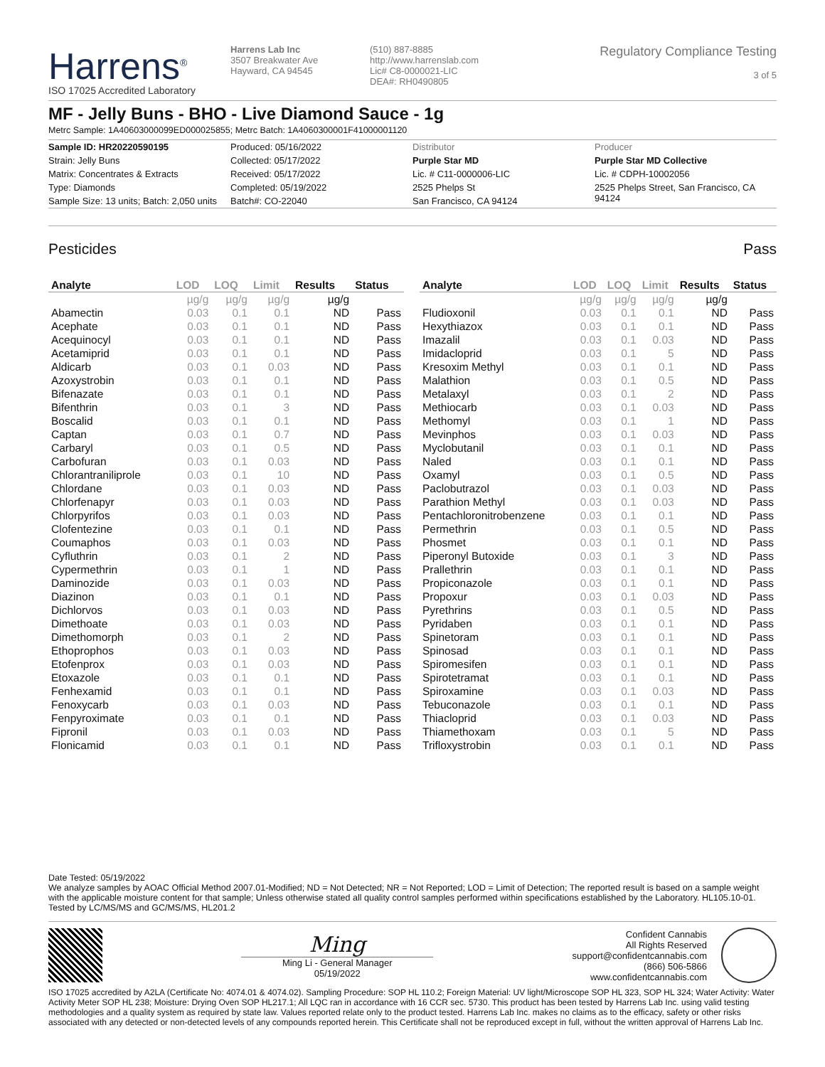Harrens<sup>®</sup>
ISO 17025 Accredited Laboratory
Harrens Lab Inc
3507 Breakwater Ave
Hayward, CA 94545
(510) 887-8885
http://www.harrenslab.com
Lic# C8-0000021-LIC
DEA#: RH0490805
Regulatory Compliance Testing
3 of 5
MF - Jelly Buns - BHO - Live Diamond Sauce - 1g
Metrc Sample: 1A40603000099ED000025855; Metrc Batch: 1A4060300001F41000001120
| Sample ID: HR20220590195 | Produced: 05/16/2022 | Distributor | Producer |
| Strain: Jelly Buns | Collected: 05/17/2022 | Purple Star MD | Purple Star MD Collective |
| Matrix: Concentrates & Extracts | Received: 05/17/2022 | Lic. # C11-0000006-LIC | Lic. # CDPH-10002056 |
| Type: Diamonds | Completed: 05/19/2022 | 2525 Phelps St | 2525 Phelps Street, San Francisco, CA 94124 |
| Sample Size: 13 units; Batch: 2,050 units | Batch#: CO-22040 | San Francisco, CA 94124 | |
Pesticides Pass
| Analyte | LOD | LOQ | Limit | Results | Status |
| --- | --- | --- | --- | --- | --- |
| | µg/g | µg/g | µg/g | µg/g | |
| Abamectin | 0.03 | 0.1 | 0.1 | ND | Pass |
| Acephate | 0.03 | 0.1 | 0.1 | ND | Pass |
| Acequinocyl | 0.03 | 0.1 | 0.1 | ND | Pass |
| Acetamiprid | 0.03 | 0.1 | 0.1 | ND | Pass |
| Aldicarb | 0.03 | 0.1 | 0.03 | ND | Pass |
| Azoxystrobin | 0.03 | 0.1 | 0.1 | ND | Pass |
| Bifenazate | 0.03 | 0.1 | 0.1 | ND | Pass |
| Bifenthrin | 0.03 | 0.1 | 3 | ND | Pass |
| Boscalid | 0.03 | 0.1 | 0.1 | ND | Pass |
| Captan | 0.03 | 0.1 | 0.7 | ND | Pass |
| Carbaryl | 0.03 | 0.1 | 0.5 | ND | Pass |
| Carbofuran | 0.03 | 0.1 | 0.03 | ND | Pass |
| Chlorantraniliprole | 0.03 | 0.1 | 10 | ND | Pass |
| Chlordane | 0.03 | 0.1 | 0.03 | ND | Pass |
| Chlorfenapyr | 0.03 | 0.1 | 0.03 | ND | Pass |
| Chlorpyrifos | 0.03 | 0.1 | 0.03 | ND | Pass |
| Clofentezine | 0.03 | 0.1 | 0.1 | ND | Pass |
| Coumaphos | 0.03 | 0.1 | 0.03 | ND | Pass |
| Cyfluthrin | 0.03 | 0.1 | 2 | ND | Pass |
| Cypermethrin | 0.03 | 0.1 | 1 | ND | Pass |
| Daminozide | 0.03 | 0.1 | 0.03 | ND | Pass |
| Diazinon | 0.03 | 0.1 | 0.1 | ND | Pass |
| Dichlorvos | 0.03 | 0.1 | 0.03 | ND | Pass |
| Dimethoate | 0.03 | 0.1 | 0.03 | ND | Pass |
| Dimethomorph | 0.03 | 0.1 | 2 | ND | Pass |
| Ethoprophos | 0.03 | 0.1 | 0.03 | ND | Pass |
| Etofenprox | 0.03 | 0.1 | 0.03 | ND | Pass |
| Etoxazole | 0.03 | 0.1 | 0.1 | ND | Pass |
| Fenhexamid | 0.03 | 0.1 | 0.1 | ND | Pass |
| Fenoxycarb | 0.03 | 0.1 | 0.03 | ND | Pass |
| Fenpyroximate | 0.03 | 0.1 | 0.1 | ND | Pass |
| Fipronil | 0.03 | 0.1 | 0.03 | ND | Pass |
| Flonicamid | 0.03 | 0.1 | 0.1 | ND | Pass |
| Analyte | LOD | LOQ | Limit | Results | Status |
| --- | --- | --- | --- | --- | --- |
| | µg/g | µg/g | µg/g | µg/g | |
| Fludioxonil | 0.03 | 0.1 | 0.1 | ND | Pass |
| Hexythiazox | 0.03 | 0.1 | 0.1 | ND | Pass |
| Imazalil | 0.03 | 0.1 | 0.03 | ND | Pass |
| Imidacloprid | 0.03 | 0.1 | 5 | ND | Pass |
| Kresoxim Methyl | 0.03 | 0.1 | 0.1 | ND | Pass |
| Malathion | 0.03 | 0.1 | 0.5 | ND | Pass |
| Metalaxyl | 0.03 | 0.1 | 2 | ND | Pass |
| Methiocarb | 0.03 | 0.1 | 0.03 | ND | Pass |
| Methomyl | 0.03 | 0.1 | 1 | ND | Pass |
| Mevinphos | 0.03 | 0.1 | 0.03 | ND | Pass |
| Myclobutanil | 0.03 | 0.1 | 0.1 | ND | Pass |
| Naled | 0.03 | 0.1 | 0.1 | ND | Pass |
| Oxamyl | 0.03 | 0.1 | 0.5 | ND | Pass |
| Paclobutrazol | 0.03 | 0.1 | 0.03 | ND | Pass |
| Parathion Methyl | 0.03 | 0.1 | 0.03 | ND | Pass |
| Pentachloronitrobenzene | 0.03 | 0.1 | 0.1 | ND | Pass |
| Permethrin | 0.03 | 0.1 | 0.5 | ND | Pass |
| Phosmet | 0.03 | 0.1 | 0.1 | ND | Pass |
| Piperonyl Butoxide | 0.03 | 0.1 | 3 | ND | Pass |
| Prallethrin | 0.03 | 0.1 | 0.1 | ND | Pass |
| Propiconazole | 0.03 | 0.1 | 0.1 | ND | Pass |
| Propoxur | 0.03 | 0.1 | 0.03 | ND | Pass |
| Pyrethrins | 0.03 | 0.1 | 0.5 | ND | Pass |
| Pyridaben | 0.03 | 0.1 | 0.1 | ND | Pass |
| Spinetoram | 0.03 | 0.1 | 0.1 | ND | Pass |
| Spinosad | 0.03 | 0.1 | 0.1 | ND | Pass |
| Spiromesifen | 0.03 | 0.1 | 0.1 | ND | Pass |
| Spirotetramat | 0.03 | 0.1 | 0.1 | ND | Pass |
| Spiroxamine | 0.03 | 0.1 | 0.03 | ND | Pass |
| Tebuconazole | 0.03 | 0.1 | 0.1 | ND | Pass |
| Thiacloprid | 0.03 | 0.1 | 0.03 | ND | Pass |
| Thiamethoxam | 0.03 | 0.1 | 5 | ND | Pass |
| Trifloxystrobin | 0.03 | 0.1 | 0.1 | ND | Pass |
Date Tested: 05/19/2022
We analyze samples by AOAC Official Method 2007.01-Modified; ND = Not Detected; NR = Not Reported; LOD = Limit of Detection; The reported result is based on a sample weight with the applicable moisture content for that sample; Unless otherwise stated all quality control samples performed within specifications established by the Laboratory. HL105.10-01. Tested by LC/MS/MS and GC/MS/MS, HL201.2
Ming
Ming Li - General Manager
05/19/2022
Confident Cannabis
All Rights Reserved
support@confidentcannabis.com
(866) 506-5866
www.confidentcannabis.com
ISO 17025 accredited by A2LA (Certificate No: 4074.01 & 4074.02). Sampling Procedure: SOP HL 110.2; Foreign Material: UV light/Microscope SOP HL 323, SOP HL 324; Water Activity: Water Activity Meter SOP HL 238; Moisture: Drying Oven SOP HL217.1; All LQC ran in accordance with 16 CCR sec. 5730. This product has been tested by Harrens Lab Inc. using valid testing methodologies and a quality system as required by state law. Values reported relate only to the product tested. Harrens Lab Inc. makes no claims as to the efficacy, safety or other risks associated with any detected or non-detected levels of any compounds reported herein. This Certificate shall not be reproduced except in full, without the written approval of Harrens Lab Inc.